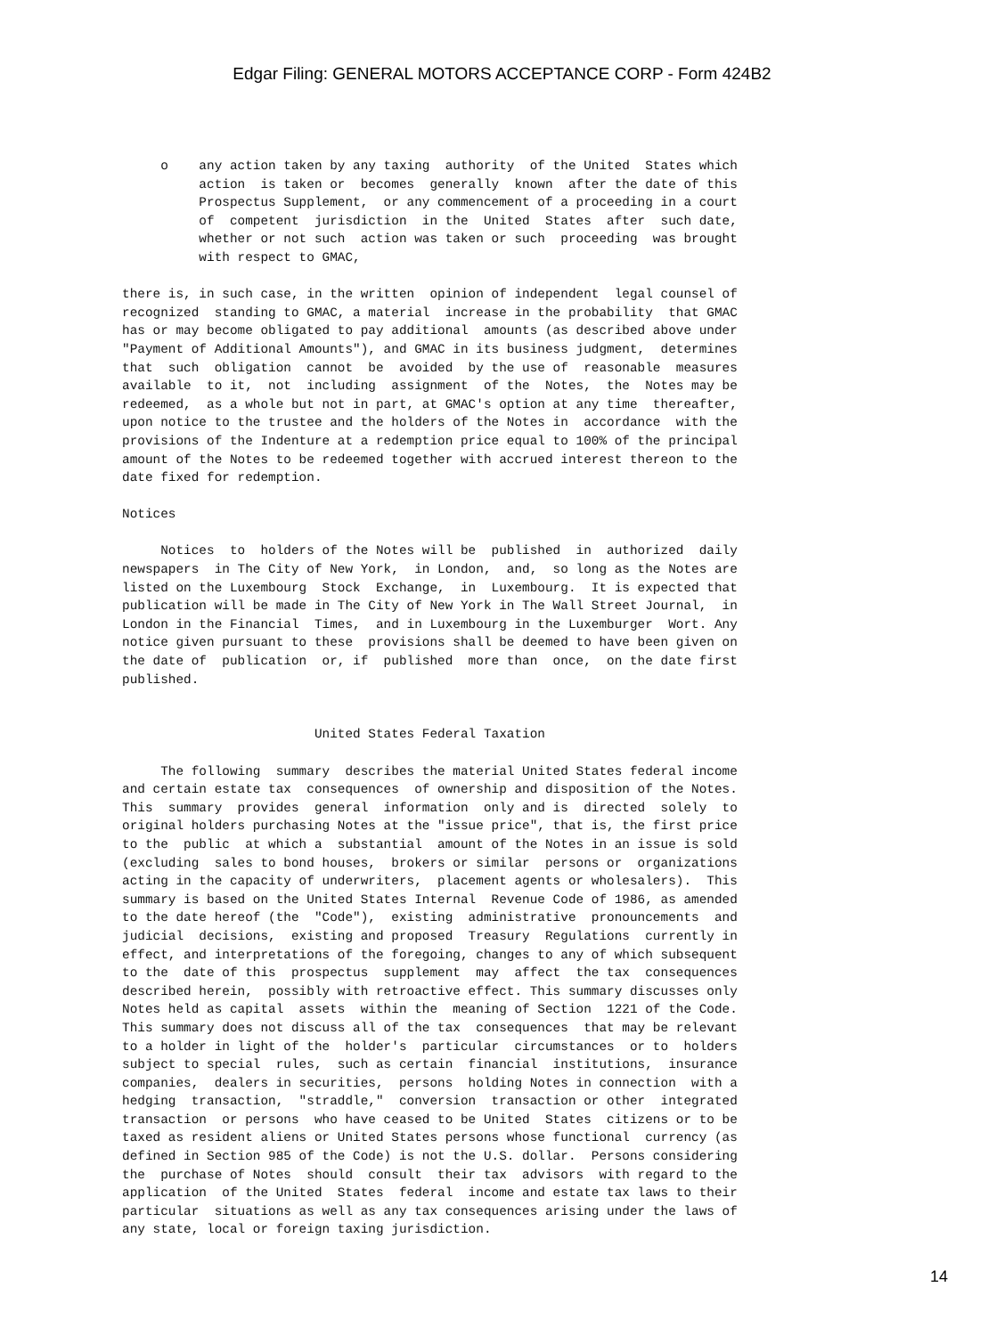Edgar Filing: GENERAL MOTORS ACCEPTANCE CORP - Form 424B2
     o    any action taken by any taxing  authority  of the United  States which
          action  is taken or  becomes  generally  known  after the date of this
          Prospectus Supplement,  or any commencement of a proceeding in a court
          of  competent  jurisdiction  in the  United  States  after  such date,
          whether or not such  action was taken or such  proceeding  was brought
          with respect to GMAC,

there is, in such case, in the written  opinion of independent  legal counsel of
recognized  standing to GMAC, a material  increase in the probability  that GMAC
has or may become obligated to pay additional  amounts (as described above under
"Payment of Additional Amounts"), and GMAC in its business judgment,  determines
that  such  obligation  cannot  be  avoided  by the use of  reasonable  measures
available  to it,  not  including  assignment  of the  Notes,  the  Notes may be
redeemed,  as a whole but not in part, at GMAC's option at any time  thereafter,
upon notice to the trustee and the holders of the Notes in  accordance  with the
provisions of the Indenture at a redemption price equal to 100% of the principal
amount of the Notes to be redeemed together with accrued interest thereon to the
date fixed for redemption.

Notices

     Notices  to  holders of the Notes will be  published  in  authorized  daily
newspapers  in The City of New York,  in London,  and,  so long as the Notes are
listed on the Luxembourg  Stock  Exchange,  in  Luxembourg.  It is expected that
publication will be made in The City of New York in The Wall Street Journal,  in
London in the Financial  Times,  and in Luxembourg in the Luxemburger  Wort. Any
notice given pursuant to these  provisions shall be deemed to have been given on
the date of  publication  or, if  published  more than  once,  on the date first
published.


                         United States Federal Taxation

     The following  summary  describes the material United States federal income
and certain estate tax  consequences  of ownership and disposition of the Notes.
This  summary  provides  general  information  only and is  directed  solely  to
original holders purchasing Notes at the "issue price", that is, the first price
to the  public  at which a  substantial  amount of the Notes in an issue is sold
(excluding  sales to bond houses,  brokers or similar  persons or  organizations
acting in the capacity of underwriters,  placement agents or wholesalers).  This
summary is based on the United States Internal  Revenue Code of 1986, as amended
to the date hereof (the  "Code"),  existing  administrative  pronouncements  and
judicial  decisions,  existing and proposed  Treasury  Regulations  currently in
effect, and interpretations of the foregoing, changes to any of which subsequent
to the  date of this  prospectus  supplement  may  affect  the tax  consequences
described herein,  possibly with retroactive effect. This summary discusses only
Notes held as capital  assets  within the  meaning of Section  1221 of the Code.
This summary does not discuss all of the tax  consequences  that may be relevant
to a holder in light of the  holder's  particular  circumstances  or to  holders
subject to special  rules,  such as certain  financial  institutions,  insurance
companies,  dealers in securities,  persons  holding Notes in connection  with a
hedging  transaction,  "straddle,"  conversion  transaction or other  integrated
transaction  or persons  who have ceased to be United  States  citizens or to be
taxed as resident aliens or United States persons whose functional  currency (as
defined in Section 985 of the Code) is not the U.S. dollar.  Persons considering
the  purchase of Notes  should  consult  their tax  advisors  with regard to the
application  of the United  States  federal  income and estate tax laws to their
particular  situations as well as any tax consequences arising under the laws of
any state, local or foreign taxing jurisdiction.
14